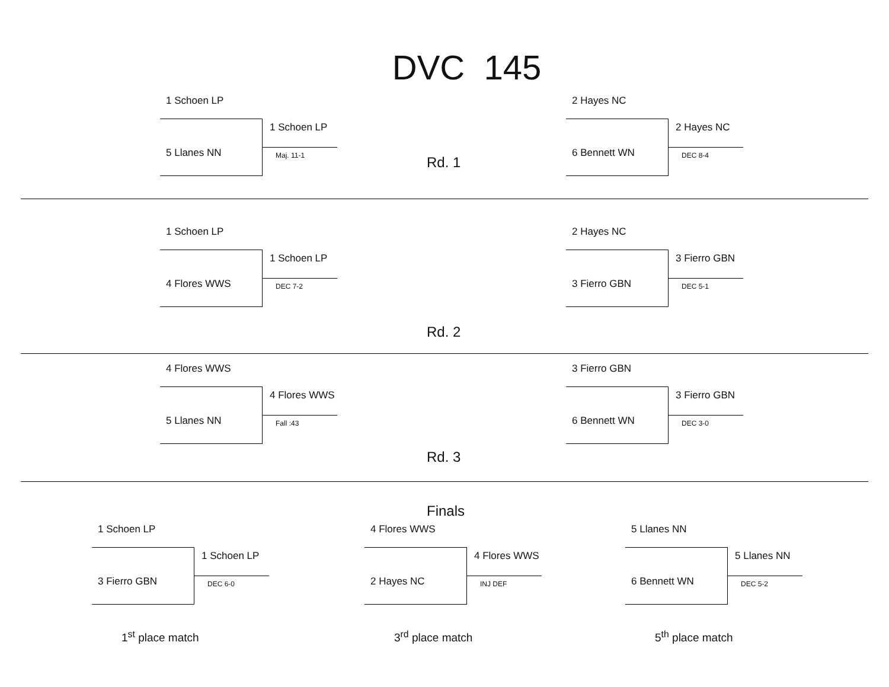DVC 145
1 Schoen LP
5 Llanes NN
1 Schoen LP
Maj. 11-1
Rd. 1
2 Hayes NC
6 Bennett WN
2 Hayes NC
DEC 8-4
1 Schoen LP
4 Flores WWS
1 Schoen LP
DEC 7-2
2 Hayes NC
3 Fierro GBN
3 Fierro GBN
DEC 5-1
Rd. 2
4 Flores WWS
5 Llanes NN
4 Flores WWS
Fall :43
3 Fierro GBN
6 Bennett WN
3 Fierro GBN
DEC 3-0
Rd. 3
Finals
1 Schoen LP
3 Fierro GBN
1 Schoen LP
DEC 6-0
1<sup>st</sup> place match
4 Flores WWS
2 Hayes NC
4 Flores WWS
INJ DEF
3<sup>rd</sup> place match
5 Llanes NN
6 Bennett WN
5 Llanes NN
DEC 5-2
5<sup>th</sup> place match